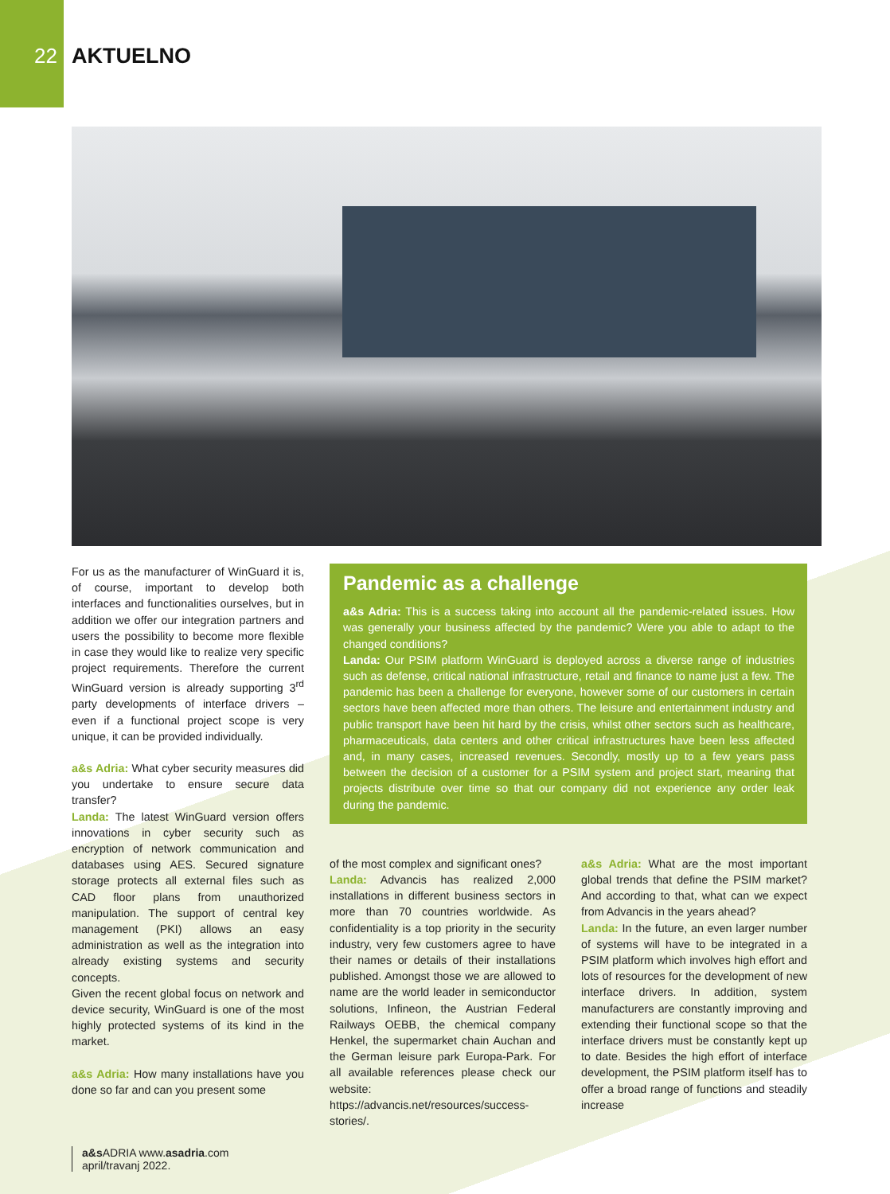22
AKTUELNO
For us as the manufacturer of WinGuard it is, of course, important to develop both interfaces and functionalities ourselves, but in addition we offer our integration partners and users the possibility to become more flexible in case they would like to realize very specific project requirements. Therefore the current WinGuard version is already supporting 3<sup>rd</sup> party developments of interface drivers – even if a functional project scope is very unique, it can be provided individually.
a&s Adria: What cyber security measures did you undertake to ensure secure data transfer?
Landa: The latest WinGuard version offers innovations in cyber security such as encryption of network communication and databases using AES. Secured signature storage protects all external files such as CAD floor plans from unauthorized manipulation. The support of central key management (PKI) allows an easy administration as well as the integration into already existing systems and security concepts.
Given the recent global focus on network and device security, WinGuard is one of the most highly protected systems of its kind in the market.
a&s Adria: How many installations have you done so far and can you present some
Pandemic as a challenge
a&s Adria: This is a success taking into account all the pandemic-related issues. How was generally your business affected by the pandemic? Were you able to adapt to the changed conditions?
Landa: Our PSIM platform WinGuard is deployed across a diverse range of industries such as defense, critical national infrastructure, retail and finance to name just a few. The pandemic has been a challenge for everyone, however some of our customers in certain sectors have been affected more than others. The leisure and entertainment industry and public transport have been hit hard by the crisis, whilst other sectors such as healthcare, pharmaceuticals, data centers and other critical infrastructures have been less affected and, in many cases, increased revenues. Secondly, mostly up to a few years pass between the decision of a customer for a PSIM system and project start, meaning that projects distribute over time so that our company did not experience any order leak during the pandemic.
of the most complex and significant ones?
Landa: Advancis has realized 2,000 installations in different business sectors in more than 70 countries worldwide. As confidentiality is a top priority in the security industry, very few customers agree to have their names or details of their installations published. Amongst those we are allowed to name are the world leader in semiconductor solutions, Infineon, the Austrian Federal Railways OEBB, the chemical company Henkel, the supermarket chain Auchan and the German leisure park Europa-Park. For all available references please check our website: https://advancis.net/resources/success-stories/.
a&s Adria: What are the most important global trends that define the PSIM market? And according to that, what can we expect from Advancis in the years ahead?
Landa: In the future, an even larger number of systems will have to be integrated in a PSIM platform which involves high effort and lots of resources for the development of new interface drivers. In addition, system manufacturers are constantly improving and extending their functional scope so that the interface drivers must be constantly kept up to date. Besides the high effort of interface development, the PSIM platform itself has to offer a broad range of functions and steadily increase
a&s ADRIA www.asadria.com
april/travanj 2022.